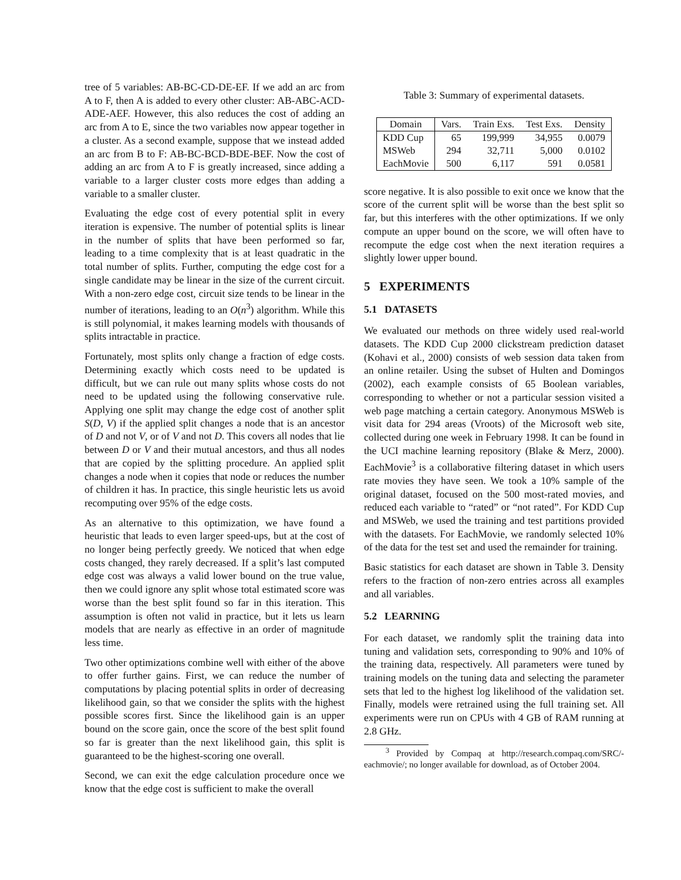tree of 5 variables: AB-BC-CD-DE-EF. If we add an arc from A to F, then A is added to every other cluster: AB-ABC-ACD-ADE-AEF. However, this also reduces the cost of adding an arc from A to E, since the two variables now appear together in a cluster. As a second example, suppose that we instead added an arc from B to F: AB-BC-BCD-BDE-BEF. Now the cost of adding an arc from A to F is greatly increased, since adding a variable to a larger cluster costs more edges than adding a variable to a smaller cluster.
Evaluating the edge cost of every potential split in every iteration is expensive. The number of potential splits is linear in the number of splits that have been performed so far, leading to a time complexity that is at least quadratic in the total number of splits. Further, computing the edge cost for a single candidate may be linear in the size of the current circuit. With a non-zero edge cost, circuit size tends to be linear in the number of iterations, leading to an O(n<sup>3</sup>) algorithm. While this is still polynomial, it makes learning models with thousands of splits intractable in practice.
Fortunately, most splits only change a fraction of edge costs. Determining exactly which costs need to be updated is difficult, but we can rule out many splits whose costs do not need to be updated using the following conservative rule. Applying one split may change the edge cost of another split S(D, V) if the applied split changes a node that is an ancestor of D and not V, or of V and not D. This covers all nodes that lie between D or V and their mutual ancestors, and thus all nodes that are copied by the splitting procedure. An applied split changes a node when it copies that node or reduces the number of children it has. In practice, this single heuristic lets us avoid recomputing over 95% of the edge costs.
As an alternative to this optimization, we have found a heuristic that leads to even larger speed-ups, but at the cost of no longer being perfectly greedy. We noticed that when edge costs changed, they rarely decreased. If a split’s last computed edge cost was always a valid lower bound on the true value, then we could ignore any split whose total estimated score was worse than the best split found so far in this iteration. This assumption is often not valid in practice, but it lets us learn models that are nearly as effective in an order of magnitude less time.
Two other optimizations combine well with either of the above to offer further gains. First, we can reduce the number of computations by placing potential splits in order of decreasing likelihood gain, so that we consider the splits with the highest possible scores first. Since the likelihood gain is an upper bound on the score gain, once the score of the best split found so far is greater than the next likelihood gain, this split is guaranteed to be the highest-scoring one overall.
Second, we can exit the edge calculation procedure once we know that the edge cost is sufficient to make the overall
Table 3: Summary of experimental datasets.
| Domain | Vars. | Train Exs. | Test Exs. | Density |
| --- | --- | --- | --- | --- |
| KDD Cup | 65 | 199,999 | 34,955 | 0.0079 |
| MSWeb | 294 | 32,711 | 5,000 | 0.0102 |
| EachMovie | 500 | 6,117 | 591 | 0.0581 |
score negative. It is also possible to exit once we know that the score of the current split will be worse than the best split so far, but this interferes with the other optimizations. If we only compute an upper bound on the score, we will often have to recompute the edge cost when the next iteration requires a slightly lower upper bound.
5 EXPERIMENTS
5.1 DATASETS
We evaluated our methods on three widely used real-world datasets. The KDD Cup 2000 clickstream prediction dataset (Kohavi et al., 2000) consists of web session data taken from an online retailer. Using the subset of Hulten and Domingos (2002), each example consists of 65 Boolean variables, corresponding to whether or not a particular session visited a web page matching a certain category. Anonymous MSWeb is visit data for 294 areas (Vroots) of the Microsoft web site, collected during one week in February 1998. It can be found in the UCI machine learning repository (Blake & Merz, 2000). EachMovie<sup>3</sup> is a collaborative filtering dataset in which users rate movies they have seen. We took a 10% sample of the original dataset, focused on the 500 most-rated movies, and reduced each variable to “rated” or “not rated”. For KDD Cup and MSWeb, we used the training and test partitions provided with the datasets. For EachMovie, we randomly selected 10% of the data for the test set and used the remainder for training.
Basic statistics for each dataset are shown in Table 3. Density refers to the fraction of non-zero entries across all examples and all variables.
5.2 LEARNING
For each dataset, we randomly split the training data into tuning and validation sets, corresponding to 90% and 10% of the training data, respectively. All parameters were tuned by training models on the tuning data and selecting the parameter sets that led to the highest log likelihood of the validation set. Finally, models were retrained using the full training set. All experiments were run on CPUs with 4 GB of RAM running at 2.8 GHz.
<sup>3</sup> Provided by Compaq at http://research.compaq.com/SRC/-eachmovie/; no longer available for download, as of October 2004.